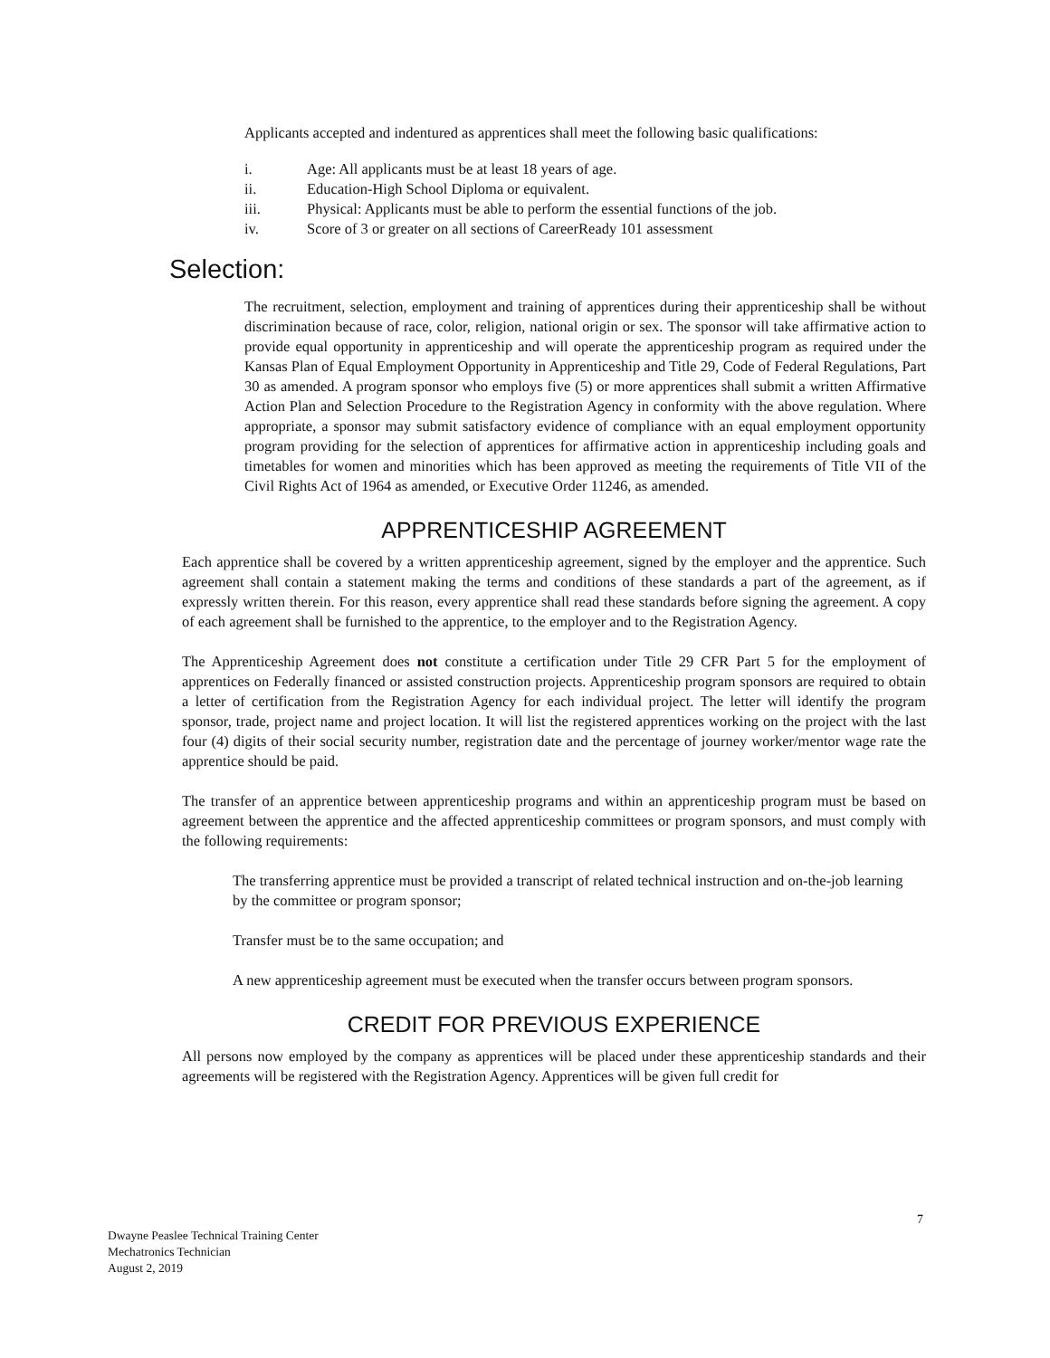Applicants accepted and indentured as apprentices shall meet the following basic qualifications:
i. Age: All applicants must be at least 18 years of age.
ii. Education-High School Diploma or equivalent.
iii. Physical: Applicants must be able to perform the essential functions of the job.
iv. Score of 3 or greater on all sections of CareerReady 101 assessment
Selection:
The recruitment, selection, employment and training of apprentices during their apprenticeship shall be without discrimination because of race, color, religion, national origin or sex. The sponsor will take affirmative action to provide equal opportunity in apprenticeship and will operate the apprenticeship program as required under the Kansas Plan of Equal Employment Opportunity in Apprenticeship and Title 29, Code of Federal Regulations, Part 30 as amended. A program sponsor who employs five (5) or more apprentices shall submit a written Affirmative Action Plan and Selection Procedure to the Registration Agency in conformity with the above regulation. Where appropriate, a sponsor may submit satisfactory evidence of compliance with an equal employment opportunity program providing for the selection of apprentices for affirmative action in apprenticeship including goals and timetables for women and minorities which has been approved as meeting the requirements of Title VII of the Civil Rights Act of 1964 as amended, or Executive Order 11246, as amended.
APPRENTICESHIP AGREEMENT
Each apprentice shall be covered by a written apprenticeship agreement, signed by the employer and the apprentice. Such agreement shall contain a statement making the terms and conditions of these standards a part of the agreement, as if expressly written therein. For this reason, every apprentice shall read these standards before signing the agreement. A copy of each agreement shall be furnished to the apprentice, to the employer and to the Registration Agency.
The Apprenticeship Agreement does not constitute a certification under Title 29 CFR Part 5 for the employment of apprentices on Federally financed or assisted construction projects. Apprenticeship program sponsors are required to obtain a letter of certification from the Registration Agency for each individual project. The letter will identify the program sponsor, trade, project name and project location. It will list the registered apprentices working on the project with the last four (4) digits of their social security number, registration date and the percentage of journey worker/mentor wage rate the apprentice should be paid.
The transfer of an apprentice between apprenticeship programs and within an apprenticeship program must be based on agreement between the apprentice and the affected apprenticeship committees or program sponsors, and must comply with the following requirements:
The transferring apprentice must be provided a transcript of related technical instruction and on-the-job learning by the committee or program sponsor;
Transfer must be to the same occupation; and
A new apprenticeship agreement must be executed when the transfer occurs between program sponsors.
CREDIT FOR PREVIOUS EXPERIENCE
All persons now employed by the company as apprentices will be placed under these apprenticeship standards and their agreements will be registered with the Registration Agency. Apprentices will be given full credit for
7
Dwayne Peaslee Technical Training Center
Mechatronics Technician
August 2, 2019